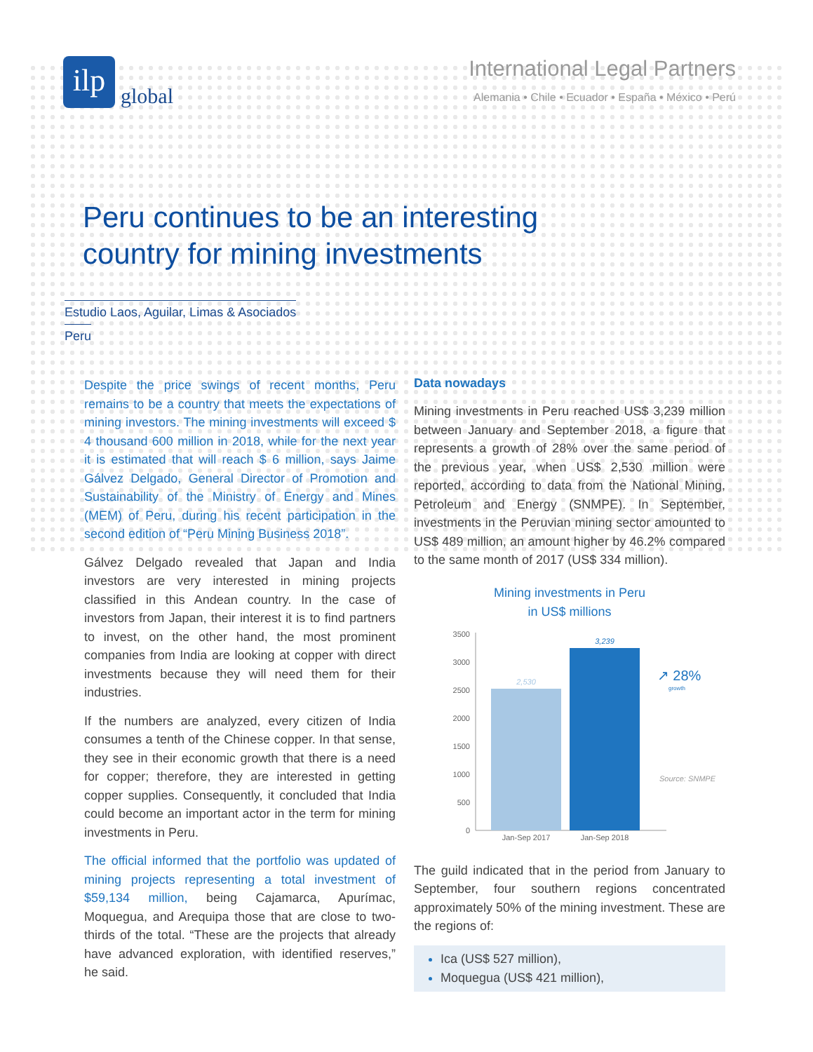ilp
global
International Legal Partners
Alemania • Chile • Ecuador • España • México • Perú
Peru continues to be an interesting
country for mining investments
Estudio Laos, Aguilar, Limas & Asociados
Peru
Despite the price swings of recent months, Peru remains to be a country that meets the expectations of mining investors. The mining investments will exceed $ 4 thousand 600 million in 2018, while for the next year it is estimated that will reach $ 6 million, says Jaime Gálvez Delgado, General Director of Promotion and Sustainability of the Ministry of Energy and Mines (MEM) of Peru, during his recent participation in the second edition of “Peru Mining Business 2018”.
Gálvez Delgado revealed that Japan and India investors are very interested in mining projects classified in this Andean country. In the case of investors from Japan, their interest it is to find partners to invest, on the other hand, the most prominent companies from India are looking at copper with direct investments because they will need them for their industries.
If the numbers are analyzed, every citizen of India consumes a tenth of the Chinese copper. In that sense, they see in their economic growth that there is a need for copper; therefore, they are interested in getting copper supplies. Consequently, it concluded that India could become an important actor in the term for mining investments in Peru.
The official informed that the portfolio was updated of mining projects representing a total investment of $59,134 million, being Cajamarca, Apurímac, Moquegua, and Arequipa those that are close to two-thirds of the total. “These are the projects that already have advanced exploration, with identified reserves,” he said.
Data nowadays
Mining investments in Peru reached US$ 3,239 million between January and September 2018, a figure that represents a growth of 28% over the same period of the previous year, when US$ 2,530 million were reported, according to data from the National Mining, Petroleum and Energy (SNMPE). In September, investments in the Peruvian mining sector amounted to US$ 489 million, an amount higher by 46.2% compared to the same month of 2017 (US$ 334 million).
Mining investments in Peru
in US$ millions
3500
3000
2500
2000
1500
1000
500
0
2,530
3,239
Jan-Sep 2017
Jan-Sep 2018
↗ 28%
growth
Source: SNMPE
The guild indicated that in the period from January to September, four southern regions concentrated approximately 50% of the mining investment. These are the regions of:
Ica (US$ 527 million),
Moquegua (US$ 421 million),